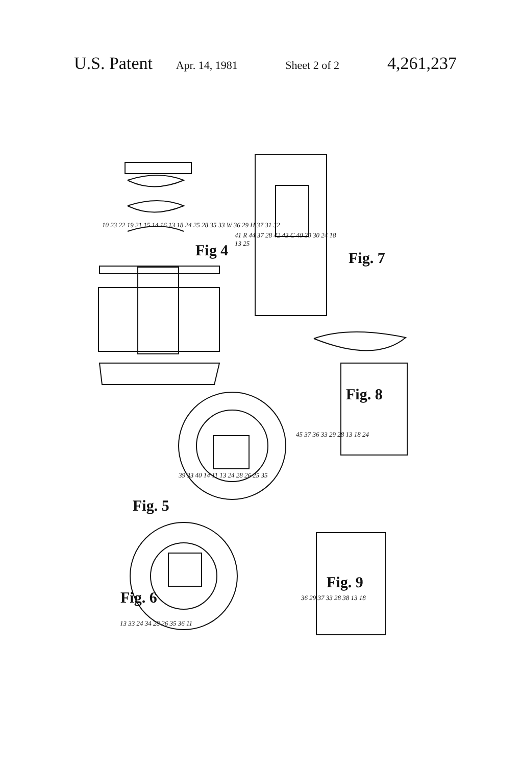U.S. Patent Apr. 14, 1981 Sheet 2 of 2 4,261,237
Fig 4 Fig. 7
Fig. 8
Fig. 5
Fig. 6
Fig. 9
10 23 22 19 21 15 14 16 13 18 24 25 28 35 33 W 36 29 H 37 31 32
41 R 44 37 28 42 43 C 40 30 30 24 18 13 25
45 37 36 33 29 28 13 18 24
39 33 40 14 11 13 24 28 26 25 35
13 33 24 34 28 26 35 36 11
36 29 37 33 28 38 13 18